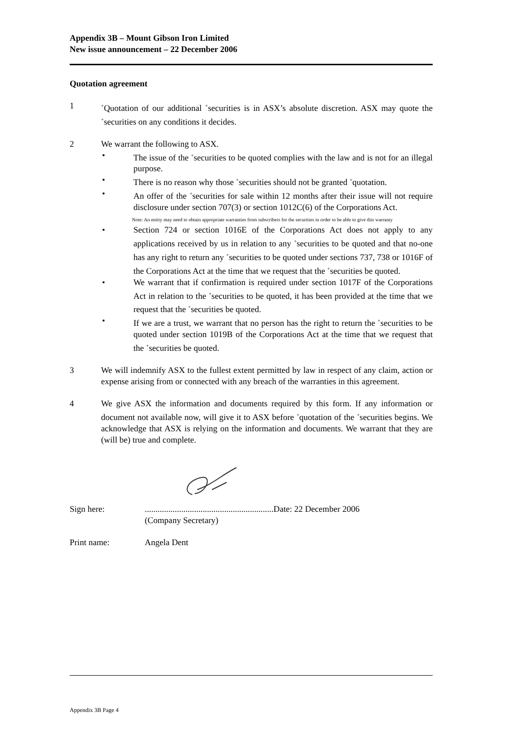Appendix 3B – Mount Gibson Iron Limited
New issue announcement – 22 December 2006
Quotation agreement
1
<sup>+</sup>Quotation of our additional <sup>+</sup>securities is in ASX’s absolute discretion. ASX may quote the <sup>+</sup>securities on any conditions it decides.
2 We warrant the following to ASX.
• The issue of the <sup>+</sup>securities to be quoted complies with the law and is not for an illegal purpose.
• There is no reason why those <sup>+</sup>securities should not be granted <sup>+</sup>quotation.
• An offer of the <sup>+</sup>securities for sale within 12 months after their issue will not require disclosure under section 707(3) or section 1012C(6) of the Corporations Act.
Note: An entity may need to obtain appropriate warranties from subscribers for the securities in order to be able to give this warranty
• Section 724 or section 1016E of the Corporations Act does not apply to any applications received by us in relation to any <sup>+</sup>securities to be quoted and that no-one has any right to return any <sup>+</sup>securities to be quoted under sections 737, 738 or 1016F of the Corporations Act at the time that we request that the <sup>+</sup>securities be quoted.
• We warrant that if confirmation is required under section 1017F of the Corporations Act in relation to the <sup>+</sup>securities to be quoted, it has been provided at the time that we request that the <sup>+</sup>securities be quoted.
• If we are a trust, we warrant that no person has the right to return the <sup>+</sup>securities to be quoted under section 1019B of the Corporations Act at the time that we request that the <sup>+</sup>securities be quoted.
3 We will indemnify ASX to the fullest extent permitted by law in respect of any claim, action or expense arising from or connected with any breach of the warranties in this agreement.
4 We give ASX the information and documents required by this form. If any information or document not available now, will give it to ASX before <sup>+</sup>quotation of the <sup>+</sup>securities begins. We acknowledge that ASX is relying on the information and documents. We warrant that they are (will be) true and complete.
Sign here: ............................................................Date: 22 December 2006
(Company Secretary)
Print name: Angela Dent
Appendix 3B Page 4